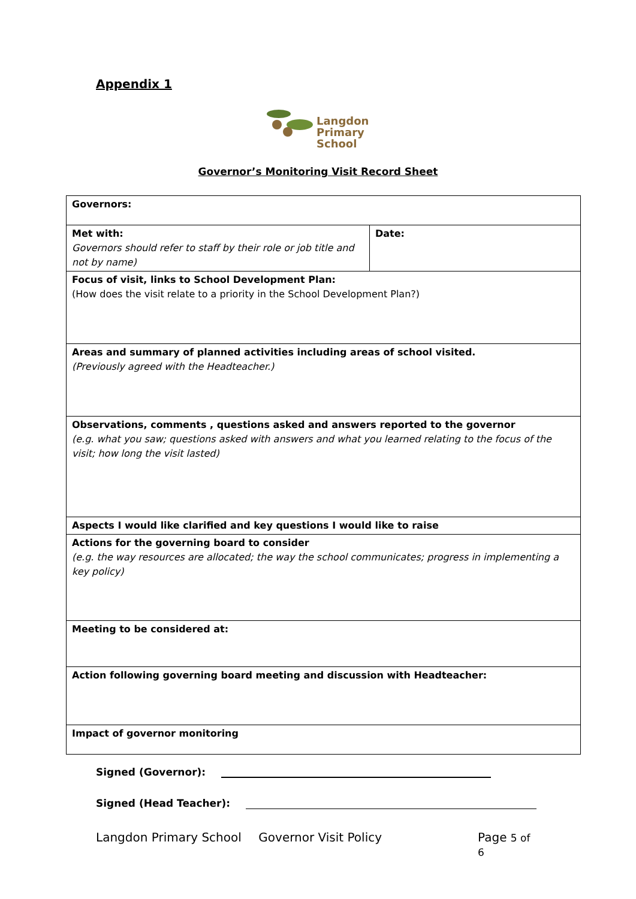Appendix 1
Langdon
Primary
School
Governor’s Monitoring Visit Record Sheet
| Governors: | |
| Met with: Governors should refer to staff by their role or job title and not by name) | Date: |
| Focus of visit, links to School Development Plan: (How does the visit relate to a priority in the School Development Plan?) | |
| Areas and summary of planned activities including areas of school visited. (Previously agreed with the Headteacher.) | |
| Observations, comments , questions asked and answers reported to the governor (e.g. what you saw; questions asked with answers and what you learned relating to the focus of the visit; how long the visit lasted) | |
| Aspects I would like clarified and key questions I would like to raise | |
| Actions for the governing board to consider (e.g. the way resources are allocated; the way the school communicates; progress in implementing a key policy) | |
| Meeting to be considered at: | |
| Action following governing board meeting and discussion with Headteacher: | |
| Impact of governor monitoring | |
Signed (Governor):
Signed (Head Teacher):
Langdon Primary School Governor Visit Policy Page 5 of 6